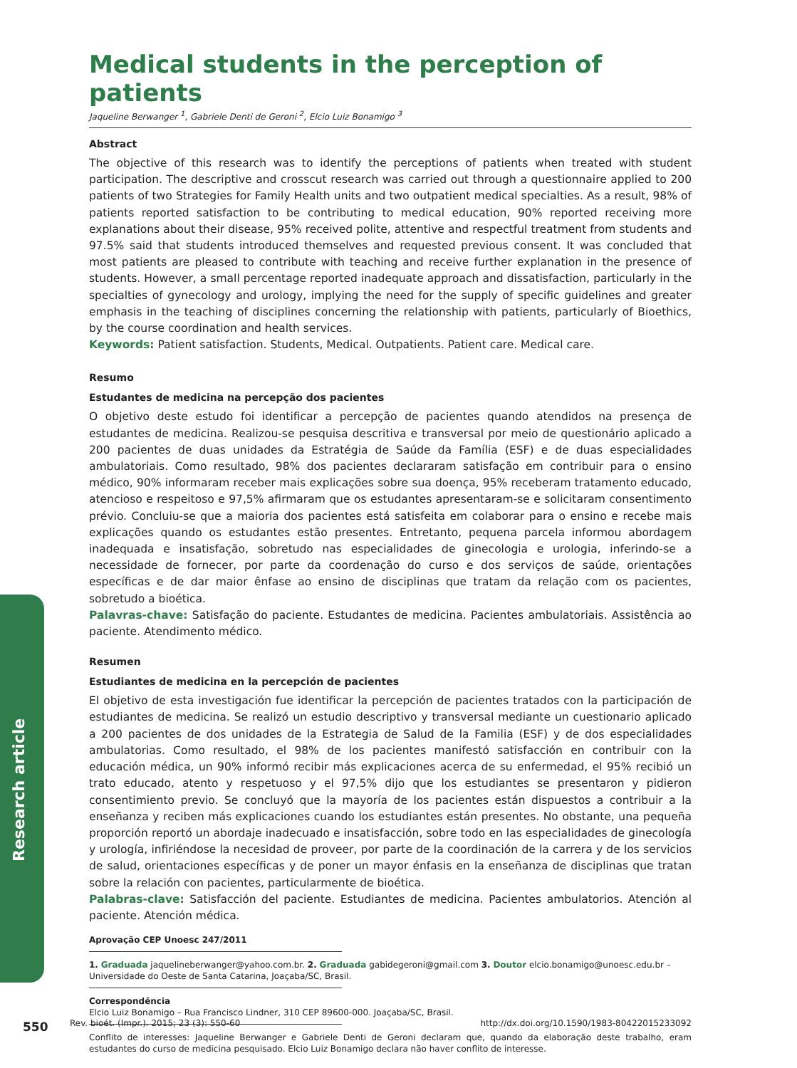Research article
Medical students in the perception of patients
Jaqueline Berwanger <sup>1</sup>, Gabriele Denti de Geroni <sup>2</sup>, Elcio Luiz Bonamigo <sup>3</sup>
Abstract
The objective of this research was to identify the perceptions of patients when treated with student participation. The descriptive and crosscut research was carried out through a questionnaire applied to 200 patients of two Strategies for Family Health units and two outpatient medical specialties. As a result, 98% of patients reported satisfaction to be contributing to medical education, 90% reported receiving more explanations about their disease, 95% received polite, attentive and respectful treatment from students and 97.5% said that students introduced themselves and requested previous consent. It was concluded that most patients are pleased to contribute with teaching and receive further explanation in the presence of students. However, a small percentage reported inadequate approach and dissatisfaction, particularly in the specialties of gynecology and urology, implying the need for the supply of specific guidelines and greater emphasis in the teaching of disciplines concerning the relationship with patients, particularly of Bioethics, by the course coordination and health services.
Keywords: Patient satisfaction. Students, Medical. Outpatients. Patient care. Medical care.
Resumo
Estudantes de medicina na percepção dos pacientes
O objetivo deste estudo foi identificar a percepção de pacientes quando atendidos na presença de estudantes de medicina. Realizou-se pesquisa descritiva e transversal por meio de questionário aplicado a 200 pacientes de duas unidades da Estratégia de Saúde da Família (ESF) e de duas especialidades ambulatoriais. Como resultado, 98% dos pacientes declararam satisfação em contribuir para o ensino médico, 90% informaram receber mais explicações sobre sua doença, 95% receberam tratamento educado, atencioso e respeitoso e 97,5% afirmaram que os estudantes apresentaram-se e solicitaram consentimento prévio. Concluiu-se que a maioria dos pacientes está satisfeita em colaborar para o ensino e recebe mais explicações quando os estudantes estão presentes. Entretanto, pequena parcela informou abordagem inadequada e insatisfação, sobretudo nas especialidades de ginecologia e urologia, inferindo-se a necessidade de fornecer, por parte da coordenação do curso e dos serviços de saúde, orientações específicas e de dar maior ênfase ao ensino de disciplinas que tratam da relação com os pacientes, sobretudo a bioética.
Palavras-chave: Satisfação do paciente. Estudantes de medicina. Pacientes ambulatoriais. Assistência ao paciente. Atendimento médico.
Resumen
Estudiantes de medicina en la percepción de pacientes
El objetivo de esta investigación fue identificar la percepción de pacientes tratados con la participación de estudiantes de medicina. Se realizó un estudio descriptivo y transversal mediante un cuestionario aplicado a 200 pacientes de dos unidades de la Estrategia de Salud de la Familia (ESF) y de dos especialidades ambulatorias. Como resultado, el 98% de los pacientes manifestó satisfacción en contribuir con la educación médica, un 90% informó recibir más explicaciones acerca de su enfermedad, el 95% recibió un trato educado, atento y respetuoso y el 97,5% dijo que los estudiantes se presentaron y pidieron consentimiento previo. Se concluyó que la mayoría de los pacientes están dispuestos a contribuir a la enseñanza y reciben más explicaciones cuando los estudiantes están presentes. No obstante, una pequeña proporción reportó un abordaje inadecuado e insatisfacción, sobre todo en las especialidades de ginecología y urología, infiriéndose la necesidad de proveer, por parte de la coordinación de la carrera y de los servicios de salud, orientaciones específicas y de poner un mayor énfasis en la enseñanza de disciplinas que tratan sobre la relación con pacientes, particularmente de bioética.
Palabras-clave: Satisfacción del paciente. Estudiantes de medicina. Pacientes ambulatorios. Atención al paciente. Atención médica.
Aprovação CEP Unoesc 247/2011
1. Graduada jaquelineberwanger@yahoo.com.br. 2. Graduada gabidegeroni@gmail.com 3. Doutor elcio.bonamigo@unoesc.edu.br – Universidade do Oeste de Santa Catarina, Joaçaba/SC, Brasil.
Correspondência
Elcio Luiz Bonamigo – Rua Francisco Lindner, 310 CEP 89600-000. Joaçaba/SC, Brasil.
Conflito de interesses: Jaqueline Berwanger e Gabriele Denti de Geroni declaram que, quando da elaboração deste trabalho, eram estudantes do curso de medicina pesquisado. Elcio Luiz Bonamigo declara não haver conflito de interesse.
550 Rev. bioét. (Impr.). 2015; 23 (3): 550-60 http://dx.doi.org/10.1590/1983-80422015233092